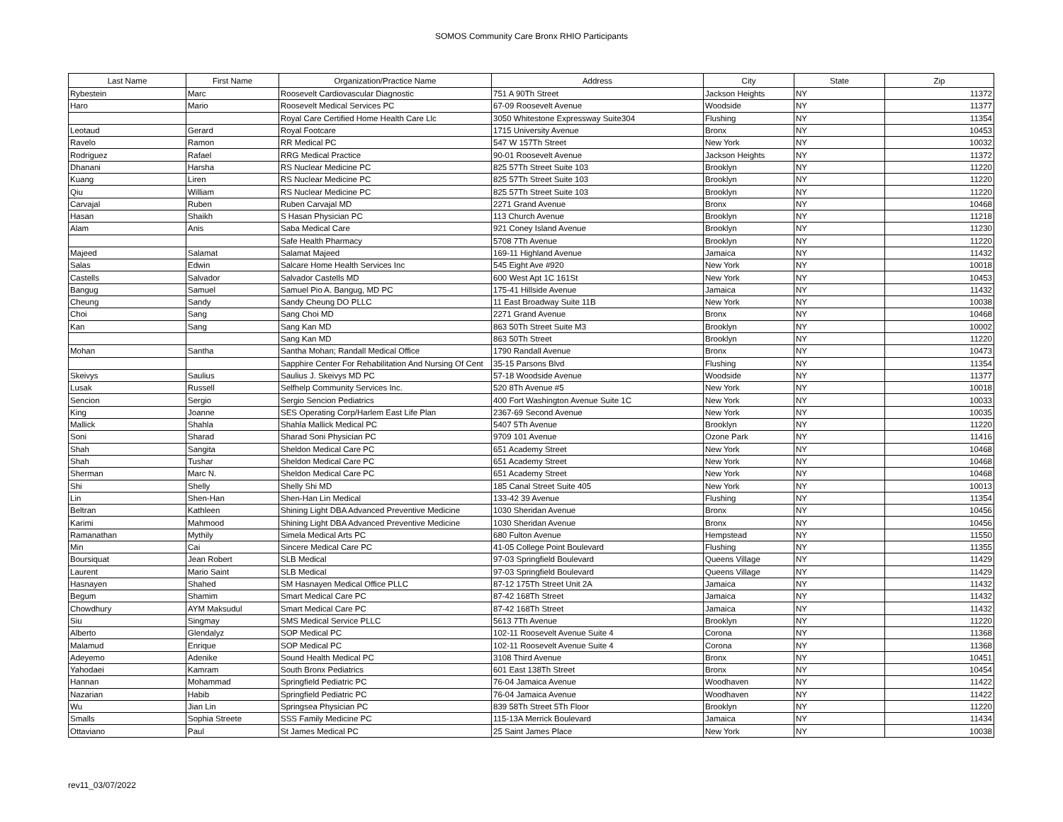SOMOS Community Care Bronx RHIO Participants
| Last Name | First Name | Organization/Practice Name | Address | City | State | Zip |
| --- | --- | --- | --- | --- | --- | --- |
| Rybestein | Marc | Roosevelt Cardiovascular Diagnostic | 751 A 90Th Street | Jackson Heights | NY | 11372 |
| Haro | Mario | Roosevelt Medical Services PC | 67-09 Roosevelt Avenue | Woodside | NY | 11377 |
| | | Royal Care Certified Home Health Care Llc | 3050 Whitestone Expressway Suite304 | Flushing | NY | 11354 |
| Leotaud | Gerard | Royal Footcare | 1715 University Avenue | Bronx | NY | 10453 |
| Ravelo | Ramon | RR Medical PC | 547 W 157Th Street | New York | NY | 10032 |
| Rodriguez | Rafael | RRG Medical Practice | 90-01 Roosevelt Avenue | Jackson Heights | NY | 11372 |
| Dhanani | Harsha | RS Nuclear Medicine PC | 825 57Th Street Suite 103 | Brooklyn | NY | 11220 |
| Kuang | Liren | RS Nuclear Medicine PC | 825 57Th Street Suite 103 | Brooklyn | NY | 11220 |
| Qiu | William | RS Nuclear Medicine PC | 825 57Th Street Suite 103 | Brooklyn | NY | 11220 |
| Carvajal | Ruben | Ruben Carvajal MD | 2271 Grand Avenue | Bronx | NY | 10468 |
| Hasan | Shaikh | S Hasan Physician PC | 113 Church Avenue | Brooklyn | NY | 11218 |
| Alam | Anis | Saba Medical Care | 921 Coney Island Avenue | Brooklyn | NY | 11230 |
| | | Safe Health Pharmacy | 5708 7Th Avenue | Brooklyn | NY | 11220 |
| Majeed | Salamat | Salamat Majeed | 169-11 Highland Avenue | Jamaica | NY | 11432 |
| Salas | Edwin | Salcare Home Health Services Inc | 545 Eight Ave #920 | New York | NY | 10018 |
| Castells | Salvador | Salvador Castells MD | 600 West Apt 1C 161St | New York | NY | 10453 |
| Bangug | Samuel | Samuel Pio A. Bangug, MD PC | 175-41 Hillside Avenue | Jamaica | NY | 11432 |
| Cheung | Sandy | Sandy Cheung DO PLLC | 11 East Broadway Suite 11B | New York | NY | 10038 |
| Choi | Sang | Sang Choi MD | 2271 Grand Avenue | Bronx | NY | 10468 |
| Kan | Sang | Sang Kan MD | 863 50Th Street Suite M3 | Brooklyn | NY | 10002 |
| | | Sang Kan MD | 863 50Th Street | Brooklyn | NY | 11220 |
| Mohan | Santha | Santha Mohan; Randall Medical Office | 1790 Randall Avenue | Bronx | NY | 10473 |
| | | Sapphire Center For Rehabilitation And Nursing Of Cent | 35-15 Parsons Blvd | Flushing | NY | 11354 |
| Skeivys | Saulius | Saulius J. Skeivys MD PC | 57-18 Woodside Avenue | Woodside | NY | 11377 |
| Lusak | Russell | Selfhelp Community Services Inc. | 520 8Th Avenue #5 | New York | NY | 10018 |
| Sencion | Sergio | Sergio Sencion Pediatrics | 400 Fort Washington Avenue Suite 1C | New York | NY | 10033 |
| King | Joanne | SES Operating Corp/Harlem East Life Plan | 2367-69 Second Avenue | New York | NY | 10035 |
| Mallick | Shahla | Shahla Mallick Medical PC | 5407 5Th Avenue | Brooklyn | NY | 11220 |
| Soni | Sharad | Sharad Soni Physician PC | 9709 101 Avenue | Ozone Park | NY | 11416 |
| Shah | Sangita | Sheldon Medical Care PC | 651 Academy Street | New York | NY | 10468 |
| Shah | Tushar | Sheldon Medical Care PC | 651 Academy Street | New York | NY | 10468 |
| Sherman | Marc N. | Sheldon Medical Care PC | 651 Academy Street | New York | NY | 10468 |
| Shi | Shelly | Shelly Shi MD | 185 Canal Street Suite 405 | New York | NY | 10013 |
| Lin | Shen-Han | Shen-Han Lin Medical | 133-42 39 Avenue | Flushing | NY | 11354 |
| Beltran | Kathleen | Shining Light DBA Advanced Preventive Medicine | 1030 Sheridan Avenue | Bronx | NY | 10456 |
| Karimi | Mahmood | Shining Light DBA Advanced Preventive Medicine | 1030 Sheridan Avenue | Bronx | NY | 10456 |
| Ramanathan | Mythily | Simela Medical Arts PC | 680 Fulton Avenue | Hempstead | NY | 11550 |
| Min | Cai | Sincere Medical Care PC | 41-05 College Point Boulevard | Flushing | NY | 11355 |
| Boursiquat | Jean Robert | SLB Medical | 97-03 Springfield Boulevard | Queens Village | NY | 11429 |
| Laurent | Mario Saint | SLB Medical | 97-03 Springfield Boulevard | Queens Village | NY | 11429 |
| Hasnayen | Shahed | SM Hasnayen Medical Office PLLC | 87-12 175Th Street Unit 2A | Jamaica | NY | 11432 |
| Begum | Shamim | Smart Medical Care PC | 87-42 168Th Street | Jamaica | NY | 11432 |
| Chowdhury | AYM Maksudul | Smart Medical Care PC | 87-42 168Th Street | Jamaica | NY | 11432 |
| Siu | Singmay | SMS Medical Service PLLC | 5613 7Th Avenue | Brooklyn | NY | 11220 |
| Alberto | Glendalyz | SOP Medical PC | 102-11 Roosevelt Avenue Suite 4 | Corona | NY | 11368 |
| Malamud | Enrique | SOP Medical PC | 102-11 Roosevelt Avenue Suite 4 | Corona | NY | 11368 |
| Adeyemo | Adenike | Sound Health Medical PC | 3108 Third Avenue | Bronx | NY | 10451 |
| Yahodaei | Kamram | South Bronx Pediatrics | 601 East 138Th Street | Bronx | NY | 10454 |
| Hannan | Mohammad | Springfield Pediatric PC | 76-04 Jamaica Avenue | Woodhaven | NY | 11422 |
| Nazarian | Habib | Springfield Pediatric PC | 76-04 Jamaica Avenue | Woodhaven | NY | 11422 |
| Wu | Jian Lin | Springsea Physician PC | 839 58Th Street 5Th Floor | Brooklyn | NY | 11220 |
| Smalls | Sophia Streete | SSS Family Medicine PC | 115-13A Merrick Boulevard | Jamaica | NY | 11434 |
| Ottaviano | Paul | St James Medical PC | 25 Saint James Place | New York | NY | 10038 |
rev11_03/07/2022